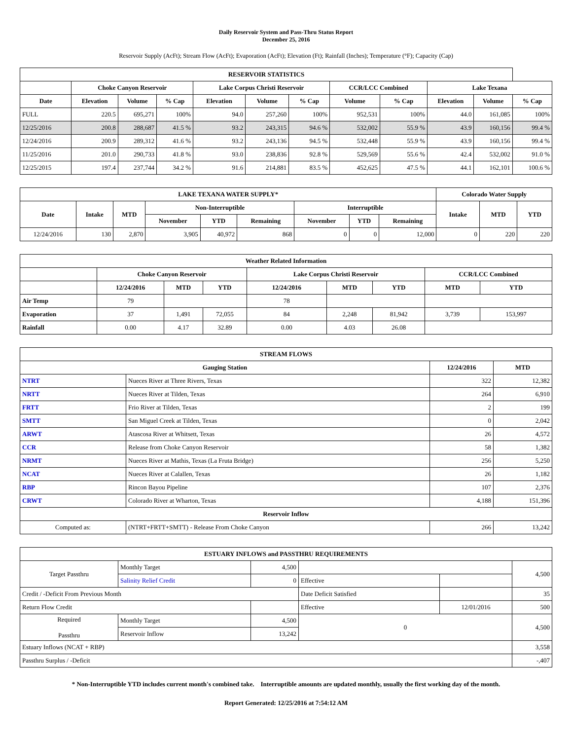Daily Reservoir System and Pass-Thru Status Report
December 25, 2016
Reservoir Supply (AcFt); Stream Flow (AcFt); Evaporation (AcFt); Elevation (Ft); Rainfall (Inches); Temperature (°F); Capacity (Cap)
| RESERVOIR STATISTICS | | | | | | | | | | | |
| --- | --- | --- | --- | --- | --- | --- | --- | --- | --- | --- | --- |
| | Choke Canyon Reservoir | | | Lake Corpus Christi Reservoir | | | CCR/LCC Combined | | Lake Texana | | |
| Date | Elevation | Volume | % Cap | Elevation | Volume | % Cap | Volume | % Cap | Elevation | Volume | % Cap |
| FULL | 220.5 | 695,271 | 100% | 94.0 | 257,260 | 100% | 952,531 | 100% | 44.0 | 161,085 | 100% |
| 12/25/2016 | 200.8 | 288,687 | 41.5 % | 93.2 | 243,315 | 94.6 % | 532,002 | 55.9 % | 43.9 | 160,156 | 99.4 % |
| 12/24/2016 | 200.9 | 289,312 | 41.6 % | 93.2 | 243,136 | 94.5 % | 532,448 | 55.9 % | 43.9 | 160,156 | 99.4 % |
| 11/25/2016 | 201.0 | 290,733 | 41.8 % | 93.0 | 238,836 | 92.8 % | 529,569 | 55.6 % | 42.4 | 532,002 | 91.0 % |
| 12/25/2015 | 197.4 | 237,744 | 34.2 % | 91.6 | 214,881 | 83.5 % | 452,625 | 47.5 % | 44.1 | 162,101 | 100.6 % |
| LAKE TEXANA WATER SUPPLY* | | | | | | | | | Colorado Water Supply | | |
| --- | --- | --- | --- | --- | --- | --- | --- | --- | --- | --- | --- |
| Date | Intake | MTD | Non-Interruptible | | | Interruptible | | | Intake | MTD | YTD |
| | | | November | YTD | Remaining | November | YTD | Remaining | | | |
| 12/24/2016 | 130 | 2,870 | 3,905 | 40,972 | 868 | 0 | 0 | 12,000 | 0 | 220 | 220 |
| Weather Related Information | | | | | | | | |
| --- | --- | --- | --- | --- | --- | --- | --- | --- |
| | Choke Canyon Reservoir | | | Lake Corpus Christi Reservoir | | | CCR/LCC Combined | |
| | 12/24/2016 | MTD | YTD | 12/24/2016 | MTD | YTD | MTD | YTD |
| Air Temp | 79 | | | 78 | | | | |
| Evaporation | 37 | 1,491 | 72,055 | 84 | 2,248 | 81,942 | 3,739 | 153,997 |
| Rainfall | 0.00 | 4.17 | 32.89 | 0.00 | 4.03 | 26.08 | | |
| STREAM FLOWS | | | |
| --- | --- | --- | --- |
| Gauging Station | | 12/24/2016 | MTD |
| NTRT | Nueces River at Three Rivers, Texas | 322 | 12,382 |
| NRTT | Nueces River at Tilden, Texas | 264 | 6,910 |
| FRTT | Frio River at Tilden, Texas | 2 | 199 |
| SMTT | San Miguel Creek at Tilden, Texas | 0 | 2,042 |
| ARWT | Atascosa River at Whitsett, Texas | 26 | 4,572 |
| CCR | Release from Choke Canyon Reservoir | 58 | 1,382 |
| NRMT | Nueces River at Mathis, Texas (La Fruta Bridge) | 256 | 5,250 |
| NCAT | Nueces River at Calallen, Texas | 26 | 1,182 |
| RBP | Rincon Bayou Pipeline | 107 | 2,376 |
| CRWT | Colorado River at Wharton, Texas | 4,188 | 151,396 |
| Reservoir Inflow | | | |
| Computed as: | (NTRT+FRTT+SMTT) - Release From Choke Canyon | 266 | 13,242 |
| ESTUARY INFLOWS and PASSTHRU REQUIREMENTS | | | | | |
| --- | --- | --- | --- | --- | --- |
| Target Passthru | Monthly Target | 4,500 | | | 4,500 |
| | Salinity Relief Credit | 0 | Effective | | |
| Credit / -Deficit From Previous Month | | | Date Deficit Satisfied | | 35 |
| Return Flow Credit | | | Effective | 12/01/2016 | 500 |
| Required Passthru | Monthly Target | 4,500 | 0 | | 4,500 |
| | Reservoir Inflow | 13,242 | | | |
| Estuary Inflows (NCAT + RBP) | | | | | 3,558 |
| Passthru Surplus / -Deficit | | | | | -,407 |
* Non-Interruptible YTD includes current month's combined take. Interruptible amounts are updated monthly, usually the first working day of the month.
Report Generated: 12/25/2016 at 7:54:12 AM